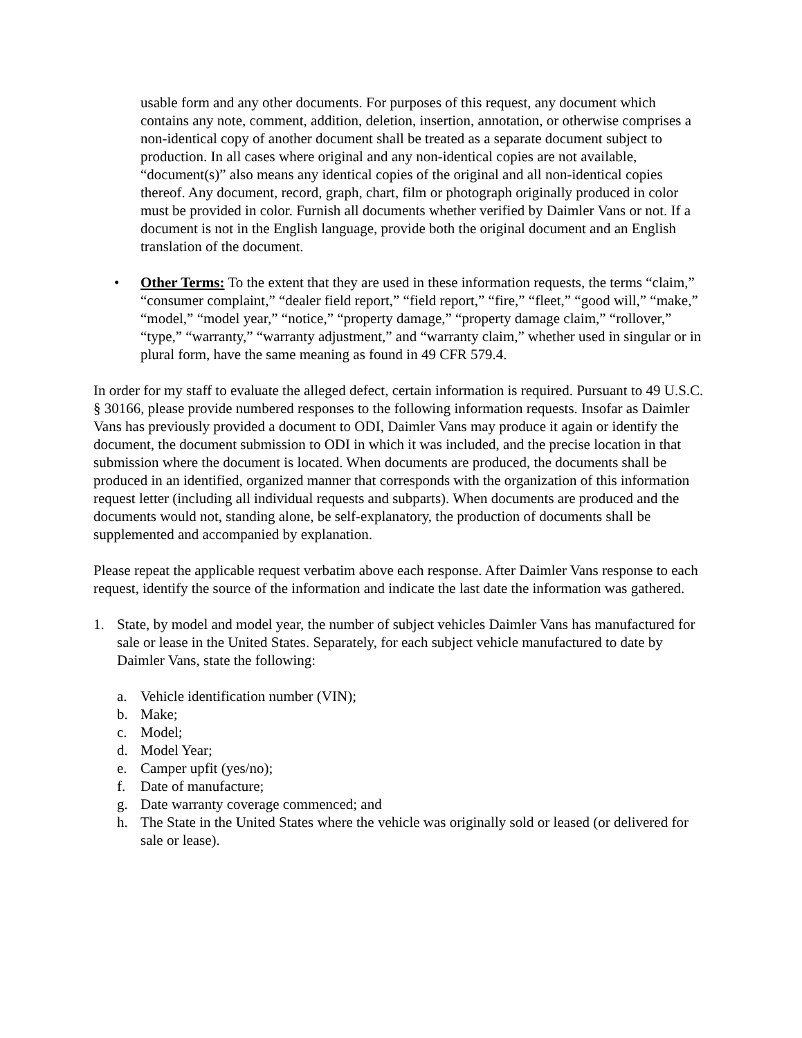usable form and any other documents. For purposes of this request, any document which contains any note, comment, addition, deletion, insertion, annotation, or otherwise comprises a non-identical copy of another document shall be treated as a separate document subject to production. In all cases where original and any non-identical copies are not available, “document(s)” also means any identical copies of the original and all non-identical copies thereof. Any document, record, graph, chart, film or photograph originally produced in color must be provided in color. Furnish all documents whether verified by Daimler Vans or not. If a document is not in the English language, provide both the original document and an English translation of the document.
• Other Terms: To the extent that they are used in these information requests, the terms “claim,” “consumer complaint,” “dealer field report,” “field report,” “fire,” “fleet,” “good will,” “make,” “model,” “model year,” “notice,” “property damage,” “property damage claim,” “rollover,” “type,” “warranty,” “warranty adjustment,” and “warranty claim,” whether used in singular or in plural form, have the same meaning as found in 49 CFR 579.4.
In order for my staff to evaluate the alleged defect, certain information is required. Pursuant to 49 U.S.C. § 30166, please provide numbered responses to the following information requests. Insofar as Daimler Vans has previously provided a document to ODI, Daimler Vans may produce it again or identify the document, the document submission to ODI in which it was included, and the precise location in that submission where the document is located. When documents are produced, the documents shall be produced in an identified, organized manner that corresponds with the organization of this information request letter (including all individual requests and subparts). When documents are produced and the documents would not, standing alone, be self-explanatory, the production of documents shall be supplemented and accompanied by explanation.
Please repeat the applicable request verbatim above each response. After Daimler Vans response to each request, identify the source of the information and indicate the last date the information was gathered.
1. State, by model and model year, the number of subject vehicles Daimler Vans has manufactured for sale or lease in the United States. Separately, for each subject vehicle manufactured to date by Daimler Vans, state the following:
a. Vehicle identification number (VIN);
b. Make;
c. Model;
d. Model Year;
e. Camper upfit (yes/no);
f. Date of manufacture;
g. Date warranty coverage commenced; and
h. The State in the United States where the vehicle was originally sold or leased (or delivered for sale or lease).